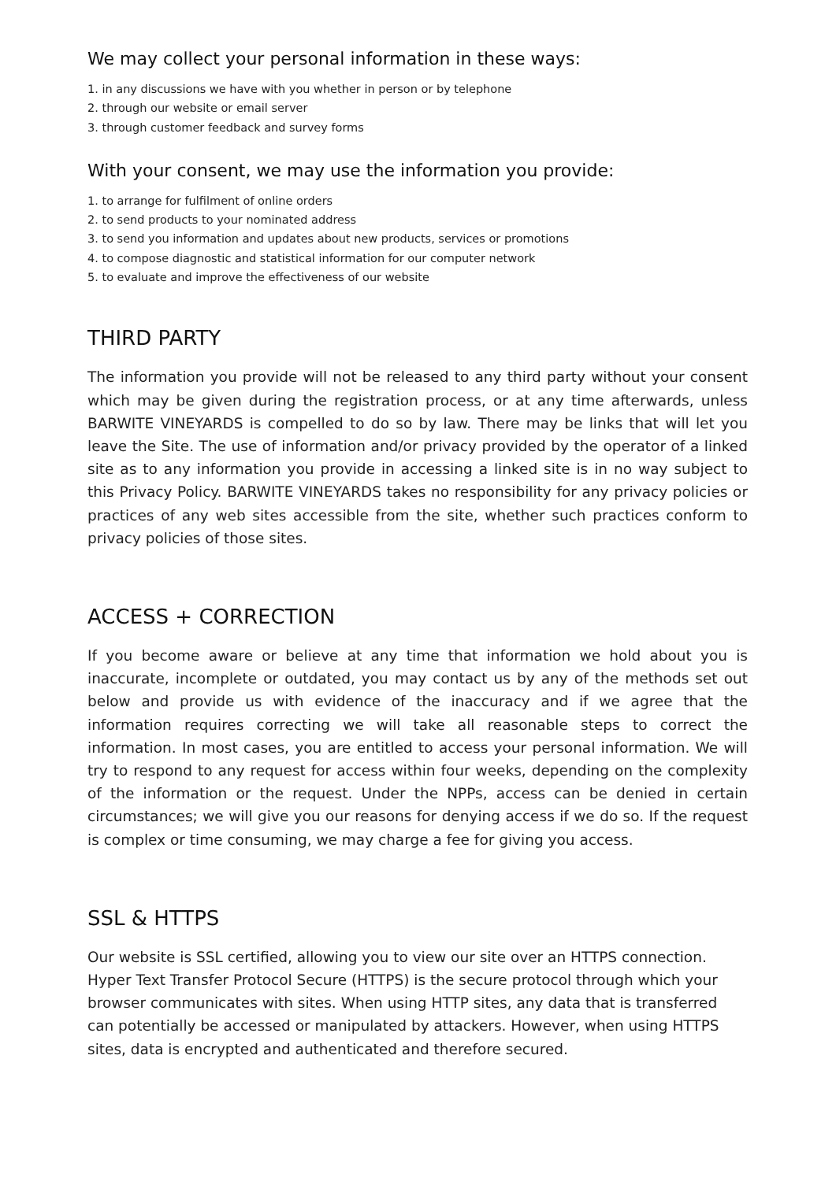We may collect your personal information in these ways:
1. in any discussions we have with you whether in person or by telephone
2. through our website or email server
3. through customer feedback and survey forms
With your consent, we may use the information you provide:
1. to arrange for fulfilment of online orders
2. to send products to your nominated address
3. to send you information and updates about new products, services or promotions
4. to compose diagnostic and statistical information for our computer network
5. to evaluate and improve the effectiveness of our website
THIRD PARTY
The information you provide will not be released to any third party without your consent which may be given during the registration process, or at any time afterwards, unless BARWITE VINEYARDS is compelled to do so by law. There may be links that will let you leave the Site. The use of information and/or privacy provided by the operator of a linked site as to any information you provide in accessing a linked site is in no way subject to this Privacy Policy. BARWITE VINEYARDS takes no responsibility for any privacy policies or practices of any web sites accessible from the site, whether such practices conform to privacy policies of those sites.
ACCESS + CORRECTION
If you become aware or believe at any time that information we hold about you is inaccurate, incomplete or outdated, you may contact us by any of the methods set out below and provide us with evidence of the inaccuracy and if we agree that the information requires correcting we will take all reasonable steps to correct the information. In most cases, you are entitled to access your personal information. We will try to respond to any request for access within four weeks, depending on the complexity of the information or the request. Under the NPPs, access can be denied in certain circumstances; we will give you our reasons for denying access if we do so. If the request is complex or time consuming, we may charge a fee for giving you access.
SSL & HTTPS
Our website is SSL certified, allowing you to view our site over an HTTPS connection. Hyper Text Transfer Protocol Secure (HTTPS) is the secure protocol through which your browser communicates with sites. When using HTTP sites, any data that is transferred can potentially be accessed or manipulated by attackers. However, when using HTTPS sites, data is encrypted and authenticated and therefore secured.